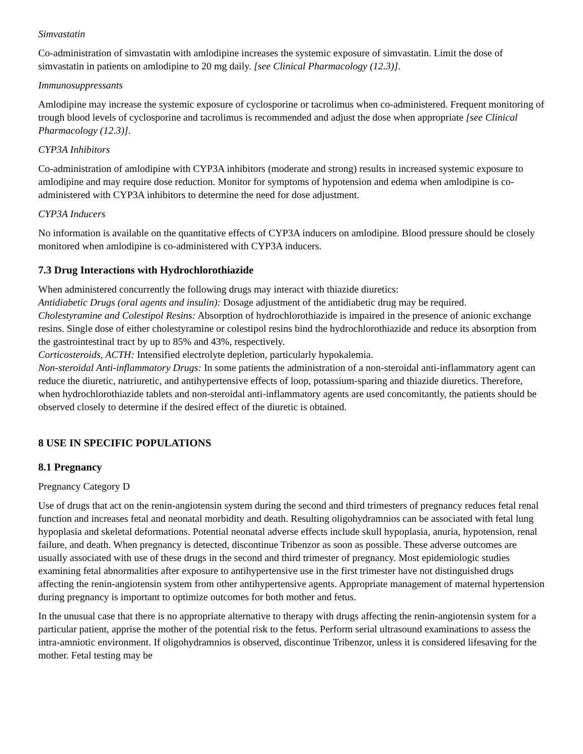Simvastatin
Co-administration of simvastatin with amlodipine increases the systemic exposure of simvastatin. Limit the dose of simvastatin in patients on amlodipine to 20 mg daily. [see Clinical Pharmacology (12.3)].
Immunosuppressants
Amlodipine may increase the systemic exposure of cyclosporine or tacrolimus when co-administered. Frequent monitoring of trough blood levels of cyclosporine and tacrolimus is recommended and adjust the dose when appropriate [see Clinical Pharmacology (12.3)].
CYP3A Inhibitors
Co-administration of amlodipine with CYP3A inhibitors (moderate and strong) results in increased systemic exposure to amlodipine and may require dose reduction. Monitor for symptoms of hypotension and edema when amlodipine is co-administered with CYP3A inhibitors to determine the need for dose adjustment.
CYP3A Inducers
No information is available on the quantitative effects of CYP3A inducers on amlodipine. Blood pressure should be closely monitored when amlodipine is co-administered with CYP3A inducers.
7.3 Drug Interactions with Hydrochlorothiazide
When administered concurrently the following drugs may interact with thiazide diuretics:
Antidiabetic Drugs (oral agents and insulin): Dosage adjustment of the antidiabetic drug may be required.
Cholestyramine and Colestipol Resins: Absorption of hydrochlorothiazide is impaired in the presence of anionic exchange resins. Single dose of either cholestyramine or colestipol resins bind the hydrochlorothiazide and reduce its absorption from the gastrointestinal tract by up to 85% and 43%, respectively.
Corticosteroids, ACTH: Intensified electrolyte depletion, particularly hypokalemia.
Non-steroidal Anti-inflammatory Drugs: In some patients the administration of a non-steroidal anti-inflammatory agent can reduce the diuretic, natriuretic, and antihypertensive effects of loop, potassium-sparing and thiazide diuretics. Therefore, when hydrochlorothiazide tablets and non-steroidal anti-inflammatory agents are used concomitantly, the patients should be observed closely to determine if the desired effect of the diuretic is obtained.
8 USE IN SPECIFIC POPULATIONS
8.1 Pregnancy
Pregnancy Category D
Use of drugs that act on the renin-angiotensin system during the second and third trimesters of pregnancy reduces fetal renal function and increases fetal and neonatal morbidity and death. Resulting oligohydramnios can be associated with fetal lung hypoplasia and skeletal deformations. Potential neonatal adverse effects include skull hypoplasia, anuria, hypotension, renal failure, and death. When pregnancy is detected, discontinue Tribenzor as soon as possible. These adverse outcomes are usually associated with use of these drugs in the second and third trimester of pregnancy. Most epidemiologic studies examining fetal abnormalities after exposure to antihypertensive use in the first trimester have not distinguished drugs affecting the renin-angiotensin system from other antihypertensive agents. Appropriate management of maternal hypertension during pregnancy is important to optimize outcomes for both mother and fetus.
In the unusual case that there is no appropriate alternative to therapy with drugs affecting the renin-angiotensin system for a particular patient, apprise the mother of the potential risk to the fetus. Perform serial ultrasound examinations to assess the intra-amniotic environment. If oligohydramnios is observed, discontinue Tribenzor, unless it is considered lifesaving for the mother. Fetal testing may be